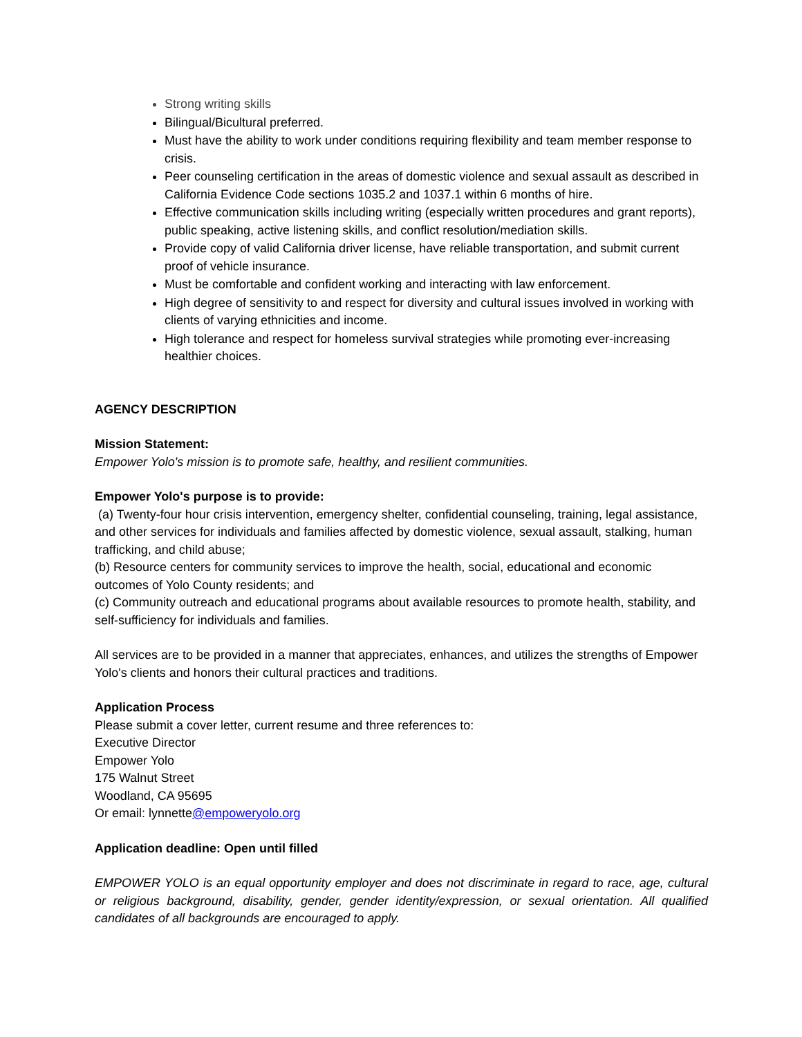Strong writing skills
Bilingual/Bicultural preferred.
Must have the ability to work under conditions requiring flexibility and team member response to crisis.
Peer counseling certification in the areas of domestic violence and sexual assault as described in California Evidence Code sections 1035.2 and 1037.1 within 6 months of hire.
Effective communication skills including writing (especially written procedures and grant reports), public speaking, active listening skills, and conflict resolution/mediation skills.
Provide copy of valid California driver license, have reliable transportation, and submit current proof of vehicle insurance.
Must be comfortable and confident working and interacting with law enforcement.
High degree of sensitivity to and respect for diversity and cultural issues involved in working with clients of varying ethnicities and income.
High tolerance and respect for homeless survival strategies while promoting ever-increasing healthier choices.
AGENCY DESCRIPTION
Mission Statement:
Empower Yolo's mission is to promote safe, healthy, and resilient communities.
Empower Yolo's purpose is to provide:
(a) Twenty-four hour crisis intervention, emergency shelter, confidential counseling, training, legal assistance, and other services for individuals and families affected by domestic violence, sexual assault, stalking, human trafficking, and child abuse;
(b) Resource centers for community services to improve the health, social, educational and economic outcomes of Yolo County residents; and
(c) Community outreach and educational programs about available resources to promote health, stability, and self-sufficiency for individuals and families.
All services are to be provided in a manner that appreciates, enhances, and utilizes the strengths of Empower Yolo's clients and honors their cultural practices and traditions.
Application Process
Please submit a cover letter, current resume and three references to:
Executive Director
Empower Yolo
175 Walnut Street
Woodland, CA 95695
Or email: lynnette@empoweryolo.org
Application deadline: Open until filled
EMPOWER YOLO is an equal opportunity employer and does not discriminate in regard to race, age, cultural or religious background, disability, gender, gender identity/expression, or sexual orientation. All qualified candidates of all backgrounds are encouraged to apply.